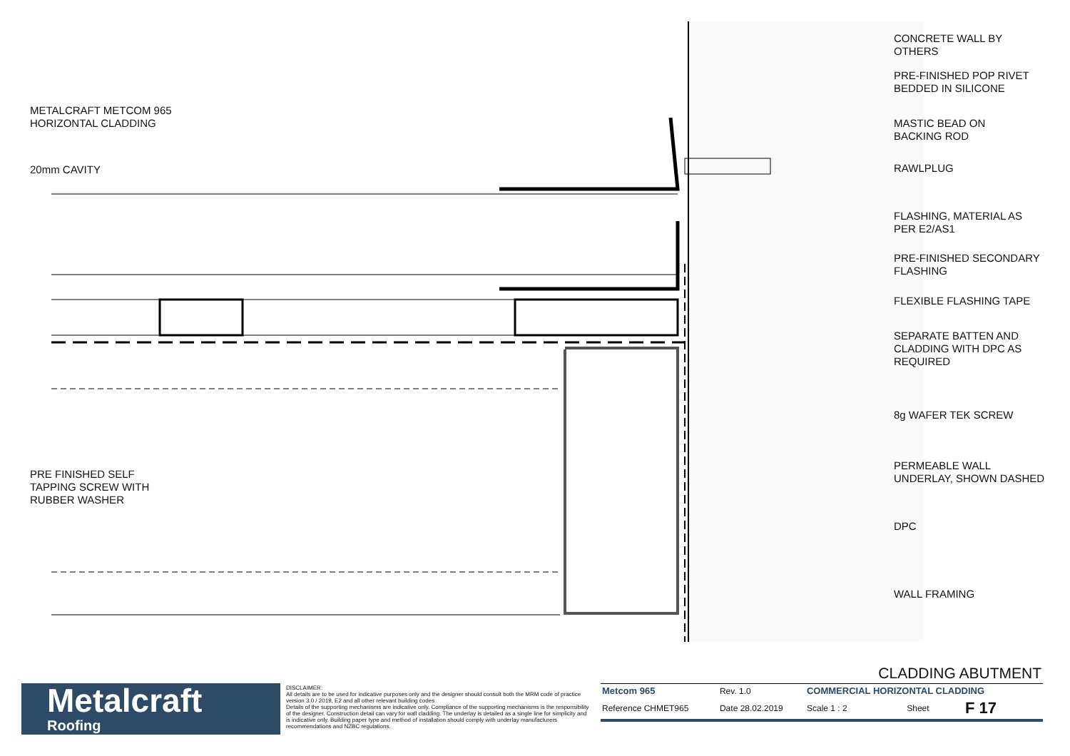METALCRAFT METCOM 965
HORIZONTAL CLADDING
20mm CAVITY
PRE FINISHED SELF
TAPPING SCREW WITH
RUBBER WASHER
CONCRETE WALL BY
OTHERS
PRE-FINISHED POP RIVET
BEDDED IN SILICONE
MASTIC BEAD ON
BACKING ROD
RAWLPLUG
FLASHING, MATERIAL AS
PER E2/AS1
PRE-FINISHED SECONDARY
FLASHING
FLEXIBLE FLASHING TAPE
SEPARATE BATTEN AND
CLADDING WITH DPC AS
REQUIRED
8g WAFER TEK SCREW
PERMEABLE WALL
UNDERLAY, SHOWN DASHED
DPC
WALL FRAMING
Metalcraft
Roofing
DISCLAIMER:
All details are to be used for indicative purposes only and the designer should consult both the MRM code of practice version 3.0 / 2019, E2 and all other relevant building codes
Details of the supporting mechanisms are indicative only. Compliance of the supporting mechanisms is the responsibility of the designer. Construction detail can vary for wall cladding. The underlay is detailed as a single line for simplicity and is indicative only. Building paper type and method of installation should comply with underlay manufacturers recommendations and NZBC regulations.
| CLADDING ABUTMENT | | | | |
| Metcom 965 | Rev. 1.0 | COMMERCIAL HORIZONTAL CLADDING | | |
| Reference CHMET965 | Date 28.02.2019 | Scale 1 : 2 | Sheet | F 17 |